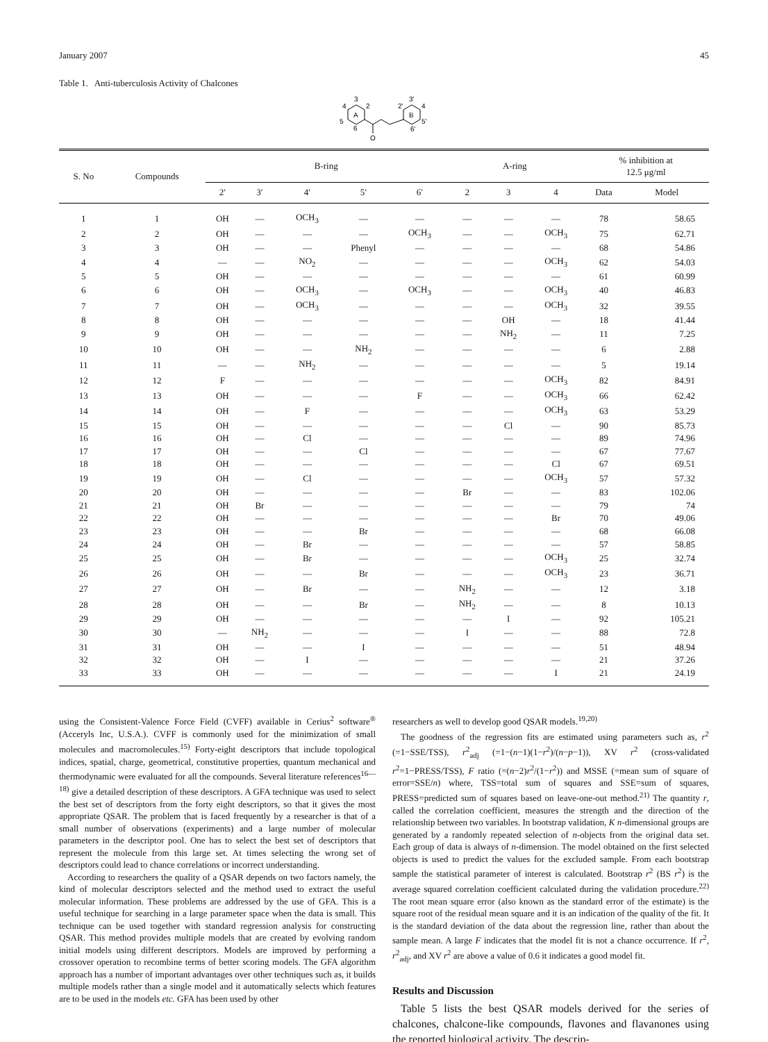January 2007 45
Table 1. Anti-tuberculosis Activity of Chalcones
A
B
O
3
2
4
5
6
3'
2'
4
5'
6'
| S. No | Compounds | B-ring | | | | | A-ring | | | % inhibition at 12.5 μg/ml | |
| --- | --- | --- | --- | --- | --- | --- | --- | --- | --- | --- | --- |
| | | 2′ | 3′ | 4′ | 5′ | 6′ | 2 | 3 | 4 | Data | Model |
| 1 | 1 | OH | — | OCH<sub>3</sub> | — | — | — | — | — | 78 | 58.65 |
| 2 | 2 | OH | — | — | — | OCH<sub>3</sub> | — | — | OCH<sub>3</sub> | 75 | 62.71 |
| 3 | 3 | OH | — | — | Phenyl | — | — | — | — | 68 | 54.86 |
| 4 | 4 | — | — | NO<sub>2</sub> | — | — | — | — | OCH<sub>3</sub> | 62 | 54.03 |
| 5 | 5 | OH | — | — | — | — | — | — | — | 61 | 60.99 |
| 6 | 6 | OH | — | OCH<sub>3</sub> | — | OCH<sub>3</sub> | — | — | OCH<sub>3</sub> | 40 | 46.83 |
| 7 | 7 | OH | — | OCH<sub>3</sub> | — | — | — | — | OCH<sub>3</sub> | 32 | 39.55 |
| 8 | 8 | OH | — | — | — | — | — | OH | — | 18 | 41.44 |
| 9 | 9 | OH | — | — | — | — | — | NH<sub>2</sub> | — | 11 | 7.25 |
| 10 | 10 | OH | — | — | NH<sub>2</sub> | — | — | — | — | 6 | 2.88 |
| 11 | 11 | — | — | NH<sub>2</sub> | — | — | — | — | — | 5 | 19.14 |
| 12 | 12 | F | — | — | — | — | — | — | OCH<sub>3</sub> | 82 | 84.91 |
| 13 | 13 | OH | — | — | — | F | — | — | OCH<sub>3</sub> | 66 | 62.42 |
| 14 | 14 | OH | — | F | — | — | — | — | OCH<sub>3</sub> | 63 | 53.29 |
| 15 | 15 | OH | — | — | — | — | — | Cl | — | 90 | 85.73 |
| 16 | 16 | OH | — | Cl | — | — | — | — | — | 89 | 74.96 |
| 17 | 17 | OH | — | — | Cl | — | — | — | — | 67 | 77.67 |
| 18 | 18 | OH | — | — | — | — | — | — | Cl | 67 | 69.51 |
| 19 | 19 | OH | — | Cl | — | — | — | — | OCH<sub>3</sub> | 57 | 57.32 |
| 20 | 20 | OH | — | — | — | — | Br | — | — | 83 | 102.06 |
| 21 | 21 | OH | Br | — | — | — | — | — | — | 79 | 74 |
| 22 | 22 | OH | — | — | — | — | — | — | Br | 70 | 49.06 |
| 23 | 23 | OH | — | — | Br | — | — | — | — | 68 | 66.08 |
| 24 | 24 | OH | — | Br | — | — | — | — | — | 57 | 58.85 |
| 25 | 25 | OH | — | Br | — | — | — | — | OCH<sub>3</sub> | 25 | 32.74 |
| 26 | 26 | OH | — | — | Br | — | — | — | OCH<sub>3</sub> | 23 | 36.71 |
| 27 | 27 | OH | — | Br | — | — | NH<sub>2</sub> | — | — | 12 | 3.18 |
| 28 | 28 | OH | — | — | Br | — | NH<sub>2</sub> | — | — | 8 | 10.13 |
| 29 | 29 | OH | — | — | — | — | — | I | — | 92 | 105.21 |
| 30 | 30 | — | NH<sub>2</sub> | — | — | — | I | — | — | 88 | 72.8 |
| 31 | 31 | OH | — | — | I | — | — | — | — | 51 | 48.94 |
| 32 | 32 | OH | — | I | — | — | — | — | — | 21 | 37.26 |
| 33 | 33 | OH | — | — | — | — | — | — | I | 21 | 24.19 |
using the Consistent-Valence Force Field (CVFF) available in Cerius<sup>2</sup> software<sup>®</sup> (Acceryls Inc, U.S.A.). CVFF is commonly used for the minimization of small molecules and macromolecules.<sup>15)</sup> Forty-eight descriptors that include topological indices, spatial, charge, geometrical, constitutive properties, quantum mechanical and thermodynamic were evaluated for all the compounds. Several literature references<sup>16—18)</sup> give a detailed description of these descriptors. A GFA technique was used to select the best set of descriptors from the forty eight descriptors, so that it gives the most appropriate QSAR. The problem that is faced frequently by a researcher is that of a small number of observations (experiments) and a large number of molecular parameters in the descriptor pool. One has to select the best set of descriptors that represent the molecule from this large set. At times selecting the wrong set of descriptors could lead to chance correlations or incorrect understanding.
According to researchers the quality of a QSAR depends on two factors namely, the kind of molecular descriptors selected and the method used to extract the useful molecular information. These problems are addressed by the use of GFA. This is a useful technique for searching in a large parameter space when the data is small. This technique can be used together with standard regression analysis for constructing QSAR. This method provides multiple models that are created by evolving random initial models using different descriptors. Models are improved by performing a crossover operation to recombine terms of better scoring models. The GFA algorithm approach has a number of important advantages over other techniques such as, it builds multiple models rather than a single model and it automatically selects which features are to be used in the models etc. GFA has been used by other
researchers as well to develop good QSAR models.<sup>19,20)</sup>
The goodness of the regression fits are estimated using parameters such as, r<sup>2</sup> (=1−SSE/TSS), r<sup>2</sup><sub>adj</sub> (=1−(n−1)(1−r<sup>2</sup>)/(n−p−1)), XV r<sup>2</sup> (cross-validated r<sup>2</sup>=1−PRESS/TSS), F ratio (=(n−2)r<sup>2</sup>/(1−r<sup>2</sup>)) and MSSE (=mean sum of square of error=SSE/n) where, TSS=total sum of squares and SSE=sum of squares, PRESS=predicted sum of squares based on leave-one-out method.<sup>21)</sup> The quantity r, called the correlation coefficient, measures the strength and the direction of the relationship between two variables. In bootstrap validation, K n-dimensional groups are generated by a randomly repeated selection of n-objects from the original data set. Each group of data is always of n-dimension. The model obtained on the first selected objects is used to predict the values for the excluded sample. From each bootstrap sample the statistical parameter of interest is calculated. Bootstrap r<sup>2</sup> (BS r<sup>2</sup>) is the average squared correlation coefficient calculated during the validation procedure.<sup>22)</sup> The root mean square error (also known as the standard error of the estimate) is the square root of the residual mean square and it is an indication of the quality of the fit. It is the standard deviation of the data about the regression line, rather than about the sample mean. A large F indicates that the model fit is not a chance occurrence. If r<sup>2</sup>, r<sup>2</sup><sub>adj</sub>, and XV r<sup>2</sup> are above a value of 0.6 it indicates a good model fit.
Results and Discussion
Table 5 lists the best QSAR models derived for the series of chalcones, chalcone-like compounds, flavones and flavanones using the reported biological activity. The descrip-